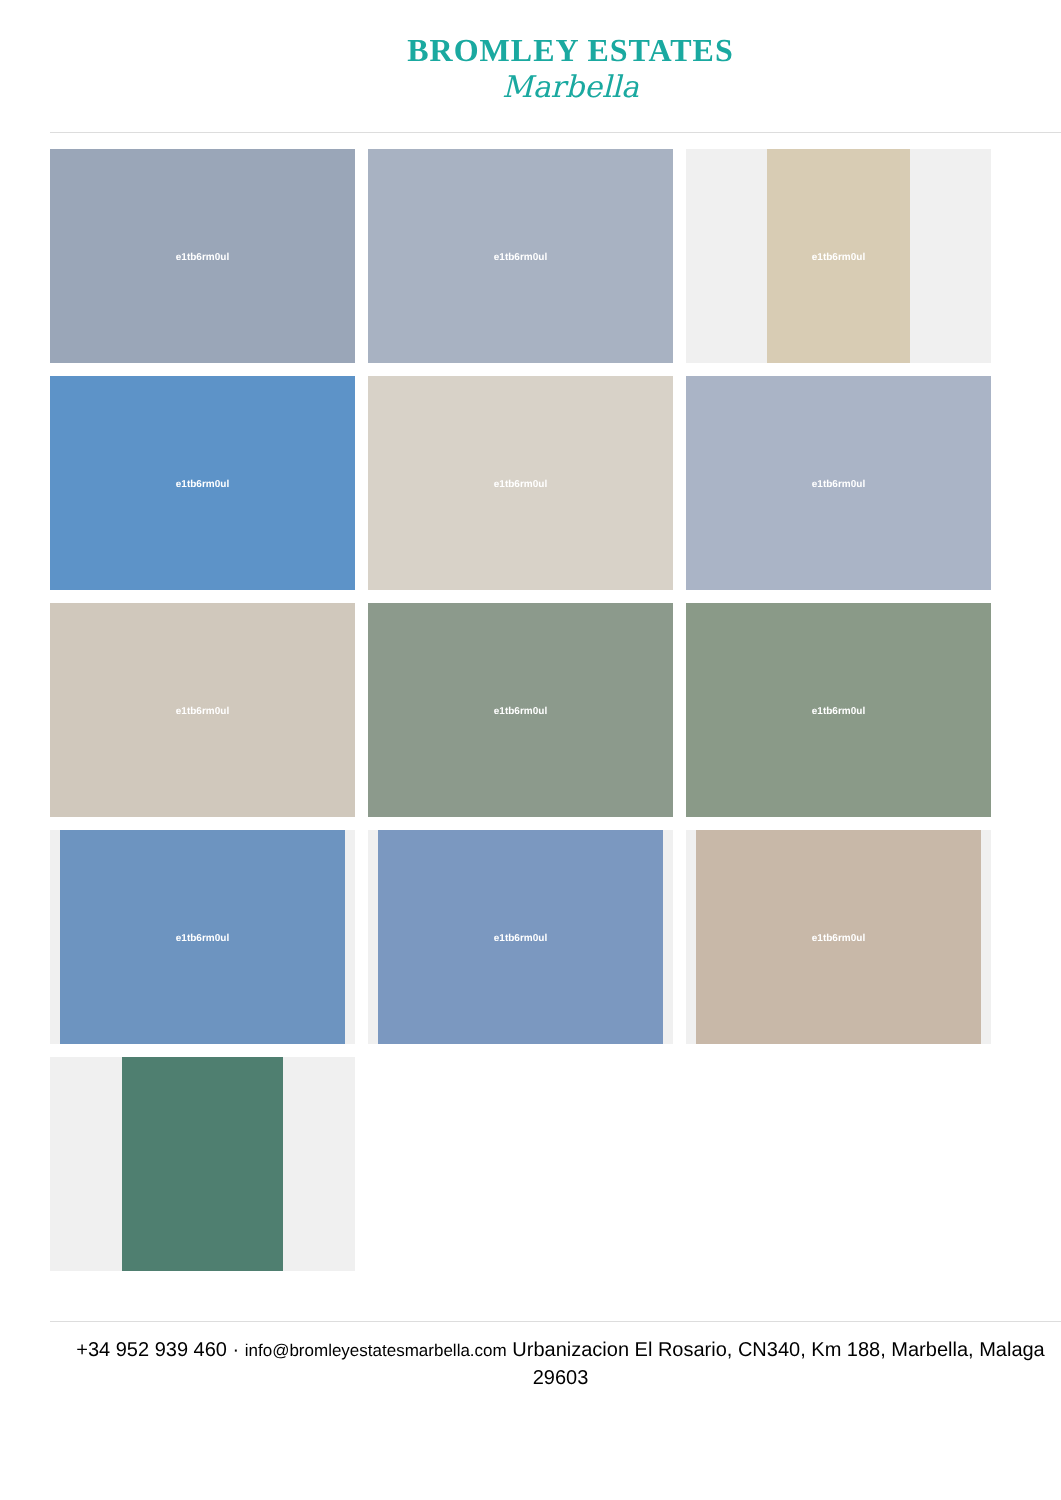BROMLEY ESTATES
Marbella
e1tb6rm0ul
e1tb6rm0ul
e1tb6rm0ul
e1tb6rm0ul
e1tb6rm0ul
e1tb6rm0ul
e1tb6rm0ul
e1tb6rm0ul
e1tb6rm0ul
e1tb6rm0ul
e1tb6rm0ul
e1tb6rm0ul
+34 952 939 460 · info@bromleyestatesmarbella.com Urbanizacion El Rosario, CN340, Km 188, Marbella, Malaga 29603